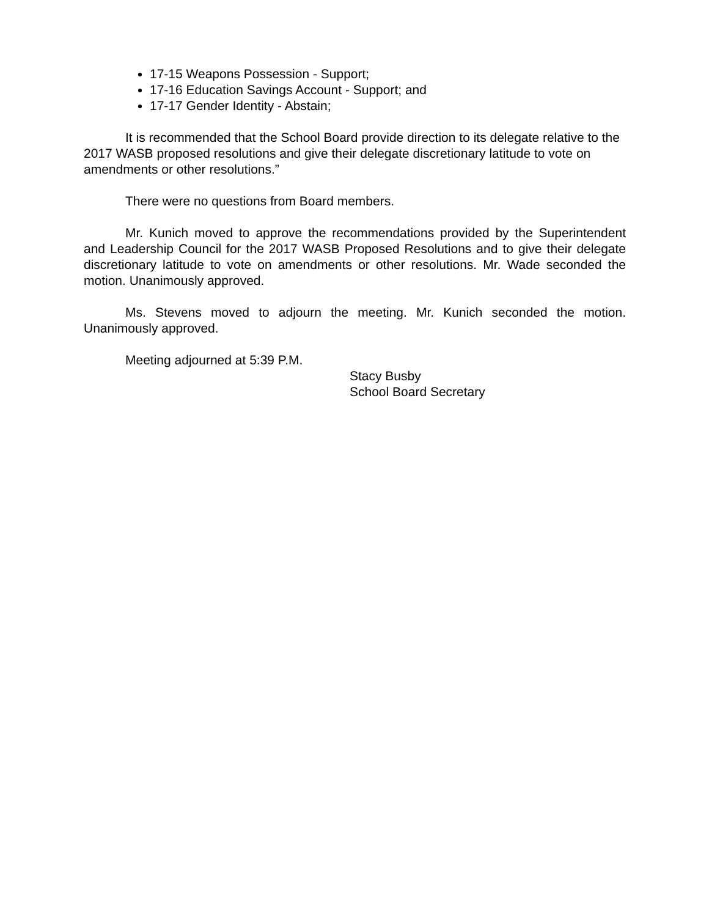17-15 Weapons Possession - Support;
17-16 Education Savings Account - Support; and
17-17 Gender Identity - Abstain;
It is recommended that the School Board provide direction to its delegate relative to the 2017 WASB proposed resolutions and give their delegate discretionary latitude to vote on amendments or other resolutions.”
There were no questions from Board members.
Mr. Kunich moved to approve the recommendations provided by the Superintendent and Leadership Council for the 2017 WASB Proposed Resolutions and to give their delegate discretionary latitude to vote on amendments or other resolutions. Mr. Wade seconded the motion. Unanimously approved.
Ms. Stevens moved to adjourn the meeting. Mr. Kunich seconded the motion. Unanimously approved.
Meeting adjourned at 5:39 P.M.
Stacy Busby
School Board Secretary